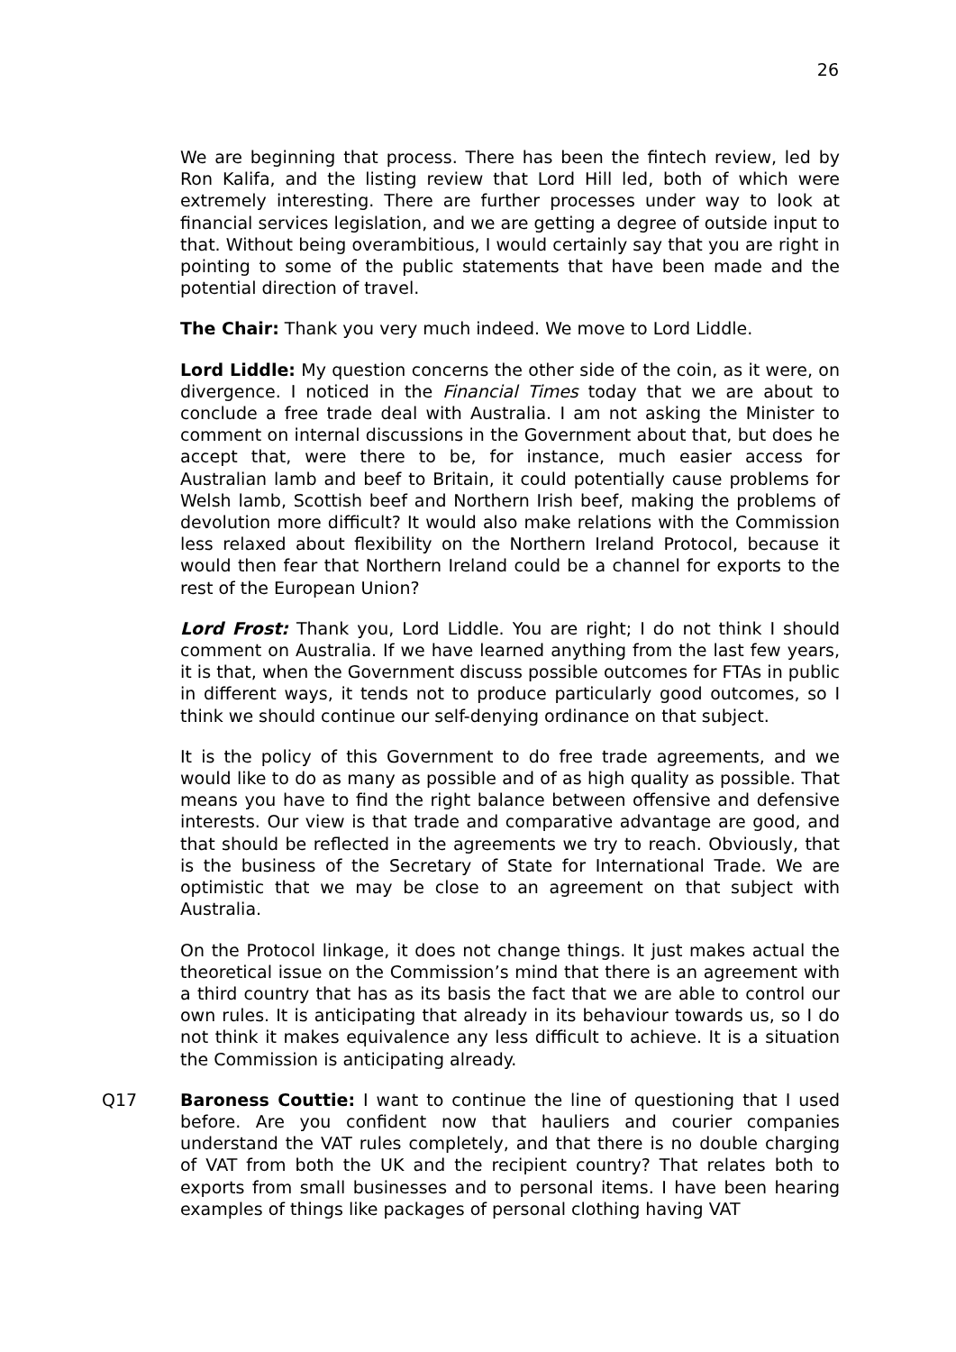26
We are beginning that process. There has been the fintech review, led by Ron Kalifa, and the listing review that Lord Hill led, both of which were extremely interesting. There are further processes under way to look at financial services legislation, and we are getting a degree of outside input to that. Without being overambitious, I would certainly say that you are right in pointing to some of the public statements that have been made and the potential direction of travel.
The Chair: Thank you very much indeed. We move to Lord Liddle.
Lord Liddle: My question concerns the other side of the coin, as it were, on divergence. I noticed in the Financial Times today that we are about to conclude a free trade deal with Australia. I am not asking the Minister to comment on internal discussions in the Government about that, but does he accept that, were there to be, for instance, much easier access for Australian lamb and beef to Britain, it could potentially cause problems for Welsh lamb, Scottish beef and Northern Irish beef, making the problems of devolution more difficult? It would also make relations with the Commission less relaxed about flexibility on the Northern Ireland Protocol, because it would then fear that Northern Ireland could be a channel for exports to the rest of the European Union?
Lord Frost: Thank you, Lord Liddle. You are right; I do not think I should comment on Australia. If we have learned anything from the last few years, it is that, when the Government discuss possible outcomes for FTAs in public in different ways, it tends not to produce particularly good outcomes, so I think we should continue our self-denying ordinance on that subject.
It is the policy of this Government to do free trade agreements, and we would like to do as many as possible and of as high quality as possible. That means you have to find the right balance between offensive and defensive interests. Our view is that trade and comparative advantage are good, and that should be reflected in the agreements we try to reach. Obviously, that is the business of the Secretary of State for International Trade. We are optimistic that we may be close to an agreement on that subject with Australia.
On the Protocol linkage, it does not change things. It just makes actual the theoretical issue on the Commission’s mind that there is an agreement with a third country that has as its basis the fact that we are able to control our own rules. It is anticipating that already in its behaviour towards us, so I do not think it makes equivalence any less difficult to achieve. It is a situation the Commission is anticipating already.
Q17 Baroness Couttie: I want to continue the line of questioning that I used before. Are you confident now that hauliers and courier companies understand the VAT rules completely, and that there is no double charging of VAT from both the UK and the recipient country? That relates both to exports from small businesses and to personal items. I have been hearing examples of things like packages of personal clothing having VAT